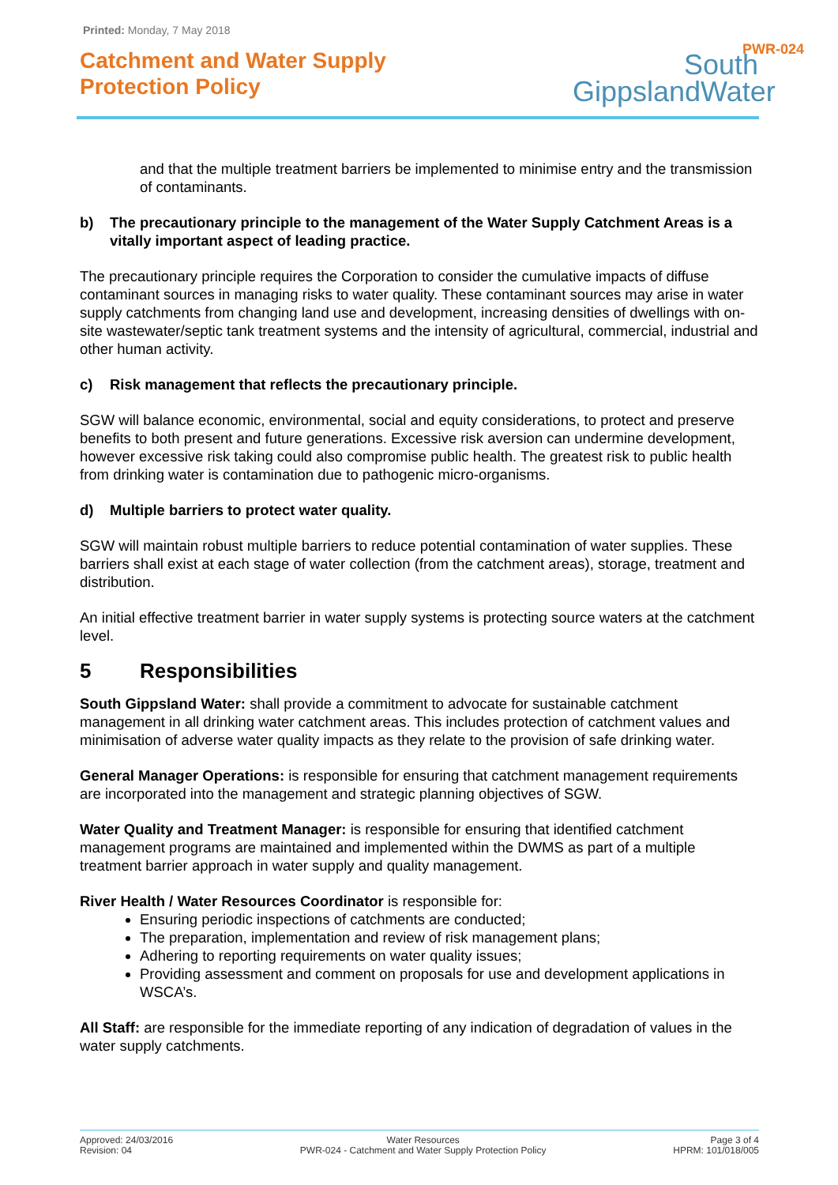Printed: Monday, 7 May 2018
Catchment and Water Supply
Protection Policy
South
GippslandWater
PWR-024
and that the multiple treatment barriers be implemented to minimise entry and the transmission of contaminants.
b) The precautionary principle to the management of the Water Supply Catchment Areas is a vitally important aspect of leading practice.
The precautionary principle requires the Corporation to consider the cumulative impacts of diffuse contaminant sources in managing risks to water quality. These contaminant sources may arise in water supply catchments from changing land use and development, increasing densities of dwellings with on-site wastewater/septic tank treatment systems and the intensity of agricultural, commercial, industrial and other human activity.
c) Risk management that reflects the precautionary principle.
SGW will balance economic, environmental, social and equity considerations, to protect and preserve benefits to both present and future generations. Excessive risk aversion can undermine development, however excessive risk taking could also compromise public health. The greatest risk to public health from drinking water is contamination due to pathogenic micro-organisms.
d) Multiple barriers to protect water quality.
SGW will maintain robust multiple barriers to reduce potential contamination of water supplies. These barriers shall exist at each stage of water collection (from the catchment areas), storage, treatment and distribution.
An initial effective treatment barrier in water supply systems is protecting source waters at the catchment level.
5 Responsibilities
South Gippsland Water: shall provide a commitment to advocate for sustainable catchment management in all drinking water catchment areas. This includes protection of catchment values and minimisation of adverse water quality impacts as they relate to the provision of safe drinking water.
General Manager Operations: is responsible for ensuring that catchment management requirements are incorporated into the management and strategic planning objectives of SGW.
Water Quality and Treatment Manager: is responsible for ensuring that identified catchment management programs are maintained and implemented within the DWMS as part of a multiple treatment barrier approach in water supply and quality management.
River Health / Water Resources Coordinator is responsible for:
Ensuring periodic inspections of catchments are conducted;
The preparation, implementation and review of risk management plans;
Adhering to reporting requirements on water quality issues;
Providing assessment and comment on proposals for use and development applications in WSCA’s.
All Staff: are responsible for the immediate reporting of any indication of degradation of values in the water supply catchments.
Approved: 24/03/2016
Revision: 04
Water Resources
PWR-024 - Catchment and Water Supply Protection Policy
Page 3 of 4
HPRM: 101/018/005